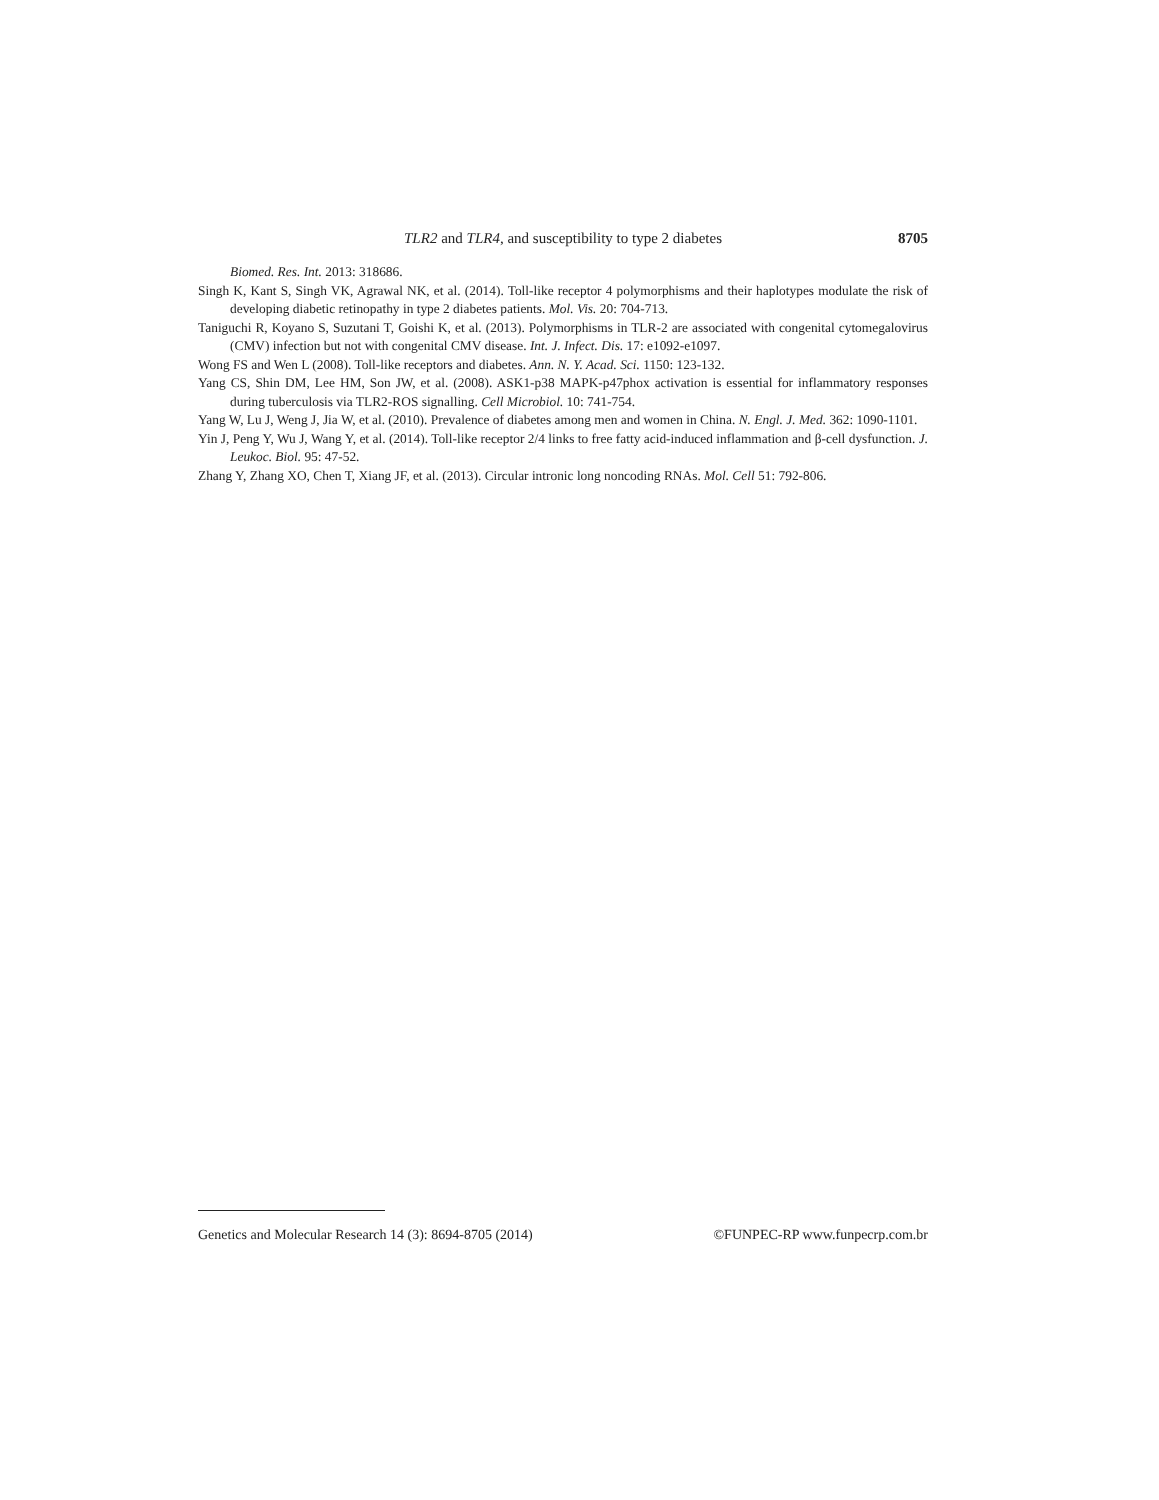TLR2 and TLR4, and susceptibility to type 2 diabetes 8705
Biomed. Res. Int. 2013: 318686.
Singh K, Kant S, Singh VK, Agrawal NK, et al. (2014). Toll-like receptor 4 polymorphisms and their haplotypes modulate the risk of developing diabetic retinopathy in type 2 diabetes patients. Mol. Vis. 20: 704-713.
Taniguchi R, Koyano S, Suzutani T, Goishi K, et al. (2013). Polymorphisms in TLR-2 are associated with congenital cytomegalovirus (CMV) infection but not with congenital CMV disease. Int. J. Infect. Dis. 17: e1092-e1097.
Wong FS and Wen L (2008). Toll-like receptors and diabetes. Ann. N. Y. Acad. Sci. 1150: 123-132.
Yang CS, Shin DM, Lee HM, Son JW, et al. (2008). ASK1-p38 MAPK-p47phox activation is essential for inflammatory responses during tuberculosis via TLR2-ROS signalling. Cell Microbiol. 10: 741-754.
Yang W, Lu J, Weng J, Jia W, et al. (2010). Prevalence of diabetes among men and women in China. N. Engl. J. Med. 362: 1090-1101.
Yin J, Peng Y, Wu J, Wang Y, et al. (2014). Toll-like receptor 2/4 links to free fatty acid-induced inflammation and β-cell dysfunction. J. Leukoc. Biol. 95: 47-52.
Zhang Y, Zhang XO, Chen T, Xiang JF, et al. (2013). Circular intronic long noncoding RNAs. Mol. Cell 51: 792-806.
Genetics and Molecular Research 14 (3): 8694-8705 (2014) ©FUNPEC-RP www.funpecrp.com.br